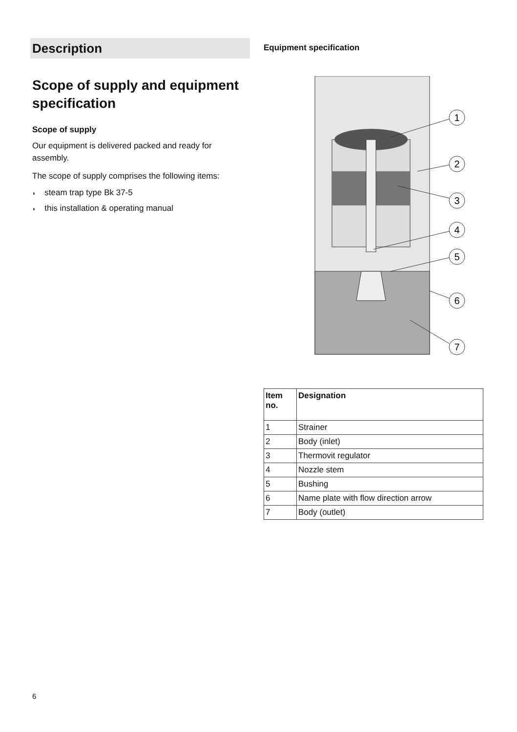Description
Scope of supply and equipment specification
Scope of supply
Our equipment is delivered packed and ready for assembly.
The scope of supply comprises the following items:
◗ steam trap type Bk 37-5
◗ this installation & operating manual
Equipment specification
1
2
3
4
5
6
7
| Item no. | Designation |
| --- | --- |
| 1 | Strainer |
| 2 | Body (inlet) |
| 3 | Thermovit regulator |
| 4 | Nozzle stem |
| 5 | Bushing |
| 6 | Name plate with flow direction arrow |
| 7 | Body (outlet) |
6